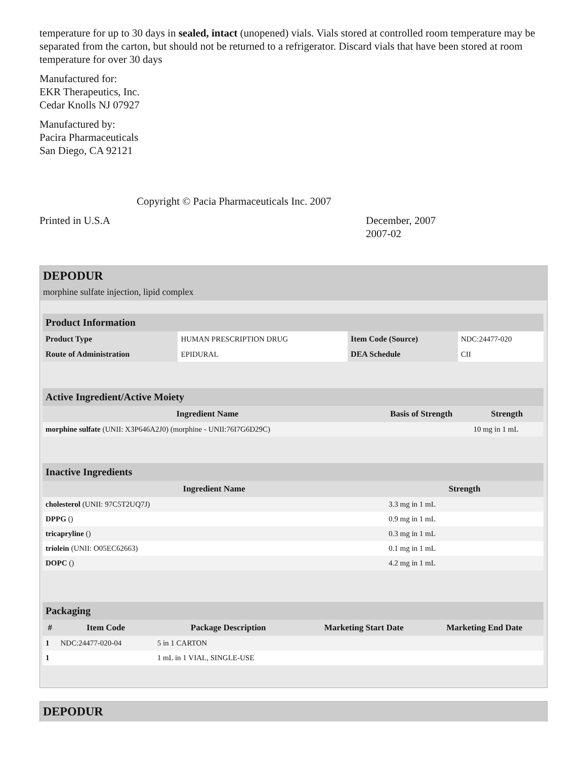temperature for up to 30 days in sealed, intact (unopened) vials. Vials stored at controlled room temperature may be separated from the carton, but should not be returned to a refrigerator. Discard vials that have been stored at room temperature for over 30 days
Manufactured for:
EKR Therapeutics, Inc.
Cedar Knolls NJ 07927
Manufactured by:
Pacira Pharmaceuticals
San Diego, CA 92121
Copyright © Pacia Pharmaceuticals Inc. 2007
Printed in U.S.A December, 2007
2007-02
DEPODUR
morphine sulfate injection, lipid complex
| Product Information | | | |
| --- | --- | --- | --- |
| Product Type | HUMAN PRESCRIPTION DRUG | Item Code (Source) | NDC:24477-020 |
| Route of Administration | EPIDURAL | DEA Schedule | CII |
| Active Ingredient/Active Moiety | | |
| --- | --- | --- |
| Ingredient Name | Basis of Strength | Strength |
| morphine sulfate (UNII: X3P646A2J0) (morphine - UNII:76I7G6D29C) | | 10 mg in 1 mL |
| Inactive Ingredients | |
| --- | --- |
| Ingredient Name | Strength |
| cholesterol (UNII: 97C5T2UQ7J) | 3.3 mg in 1 mL |
| DPPG () | 0.9 mg in 1 mL |
| tricapryline () | 0.3 mg in 1 mL |
| triolein (UNII: O05EC62663) | 0.1 mg in 1 mL |
| DOPC () | 4.2 mg in 1 mL |
| Packaging | | | | |
| --- | --- | --- | --- | --- |
| # | Item Code | Package Description | Marketing Start Date | Marketing End Date |
| 1 | NDC:24477-020-04 | 5 in 1 CARTON | | |
| 1 | | 1 mL in 1 VIAL, SINGLE-USE | | |
DEPODUR